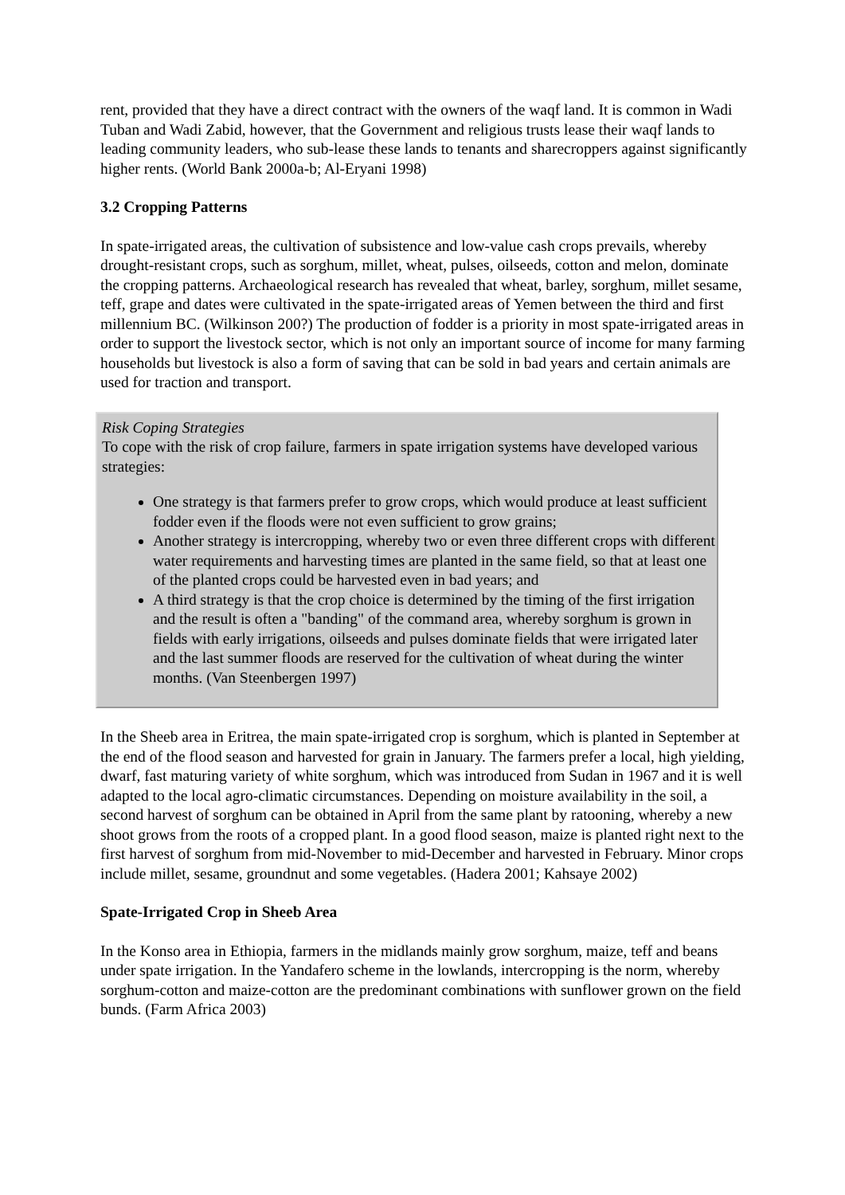rent, provided that they have a direct contract with the owners of the waqf land. It is common in Wadi Tuban and Wadi Zabid, however, that the Government and religious trusts lease their waqf lands to leading community leaders, who sub-lease these lands to tenants and sharecroppers against significantly higher rents. (World Bank 2000a-b; Al-Eryani 1998)
3.2 Cropping Patterns
In spate-irrigated areas, the cultivation of subsistence and low-value cash crops prevails, whereby drought-resistant crops, such as sorghum, millet, wheat, pulses, oilseeds, cotton and melon, dominate the cropping patterns. Archaeological research has revealed that wheat, barley, sorghum, millet sesame, teff, grape and dates were cultivated in the spate-irrigated areas of Yemen between the third and first millennium BC. (Wilkinson 200?) The production of fodder is a priority in most spate-irrigated areas in order to support the livestock sector, which is not only an important source of income for many farming households but livestock is also a form of saving that can be sold in bad years and certain animals are used for traction and transport.
Risk Coping Strategies
To cope with the risk of crop failure, farmers in spate irrigation systems have developed various strategies:
One strategy is that farmers prefer to grow crops, which would produce at least sufficient fodder even if the floods were not even sufficient to grow grains;
Another strategy is intercropping, whereby two or even three different crops with different water requirements and harvesting times are planted in the same field, so that at least one of the planted crops could be harvested even in bad years; and
A third strategy is that the crop choice is determined by the timing of the first irrigation and the result is often a "banding" of the command area, whereby sorghum is grown in fields with early irrigations, oilseeds and pulses dominate fields that were irrigated later and the last summer floods are reserved for the cultivation of wheat during the winter months. (Van Steenbergen 1997)
In the Sheeb area in Eritrea, the main spate-irrigated crop is sorghum, which is planted in September at the end of the flood season and harvested for grain in January. The farmers prefer a local, high yielding, dwarf, fast maturing variety of white sorghum, which was introduced from Sudan in 1967 and it is well adapted to the local agro-climatic circumstances. Depending on moisture availability in the soil, a second harvest of sorghum can be obtained in April from the same plant by ratooning, whereby a new shoot grows from the roots of a cropped plant. In a good flood season, maize is planted right next to the first harvest of sorghum from mid-November to mid-December and harvested in February. Minor crops include millet, sesame, groundnut and some vegetables. (Hadera 2001; Kahsaye 2002)
Spate-Irrigated Crop in Sheeb Area
In the Konso area in Ethiopia, farmers in the midlands mainly grow sorghum, maize, teff and beans under spate irrigation. In the Yandafero scheme in the lowlands, intercropping is the norm, whereby sorghum-cotton and maize-cotton are the predominant combinations with sunflower grown on the field bunds. (Farm Africa 2003)